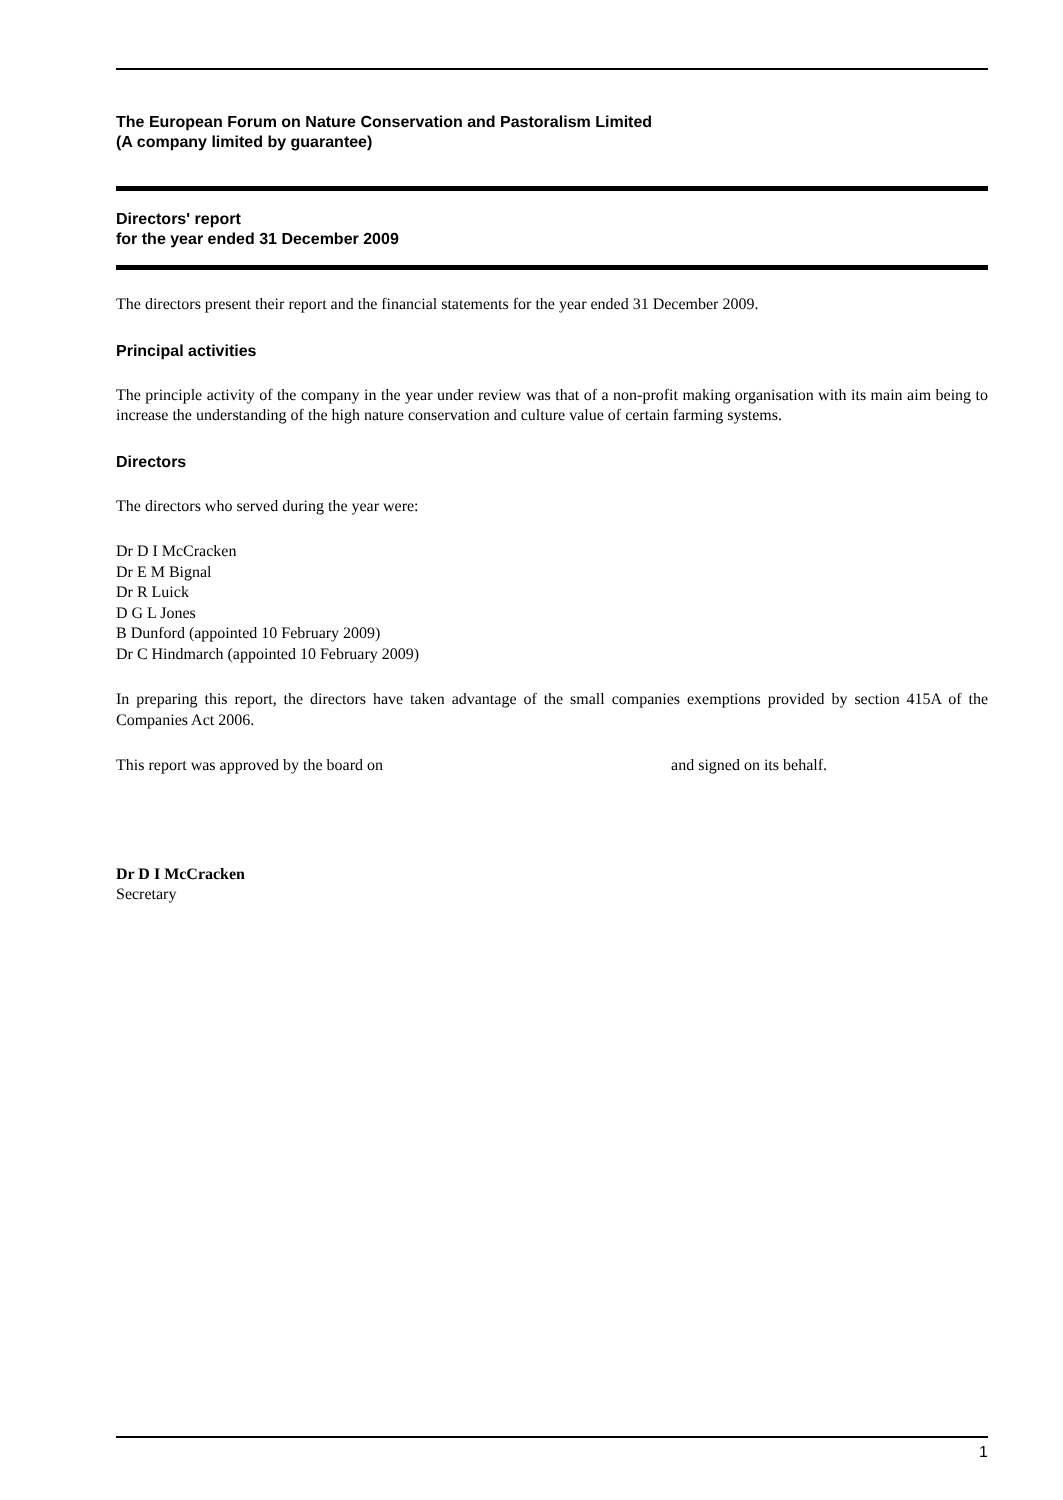The European Forum on Nature Conservation and Pastoralism Limited
(A company limited by guarantee)
Directors' report
for the year ended 31 December 2009
The directors present their report and the financial statements for the year ended 31 December 2009.
Principal activities
The principle activity of the company in the year under review was that of a non-profit making organisation with its main aim being to increase the understanding of the high nature conservation and culture value of certain farming systems.
Directors
The directors who served during the year were:
Dr D I McCracken
Dr E M Bignal
Dr R Luick
D G L Jones
B Dunford (appointed 10 February 2009)
Dr C Hindmarch (appointed 10 February 2009)
In preparing this report, the directors have taken advantage of the small companies exemptions provided by section 415A of the Companies Act 2006.
This report was approved by the board on and signed on its behalf.
Dr D I McCracken
Secretary
1